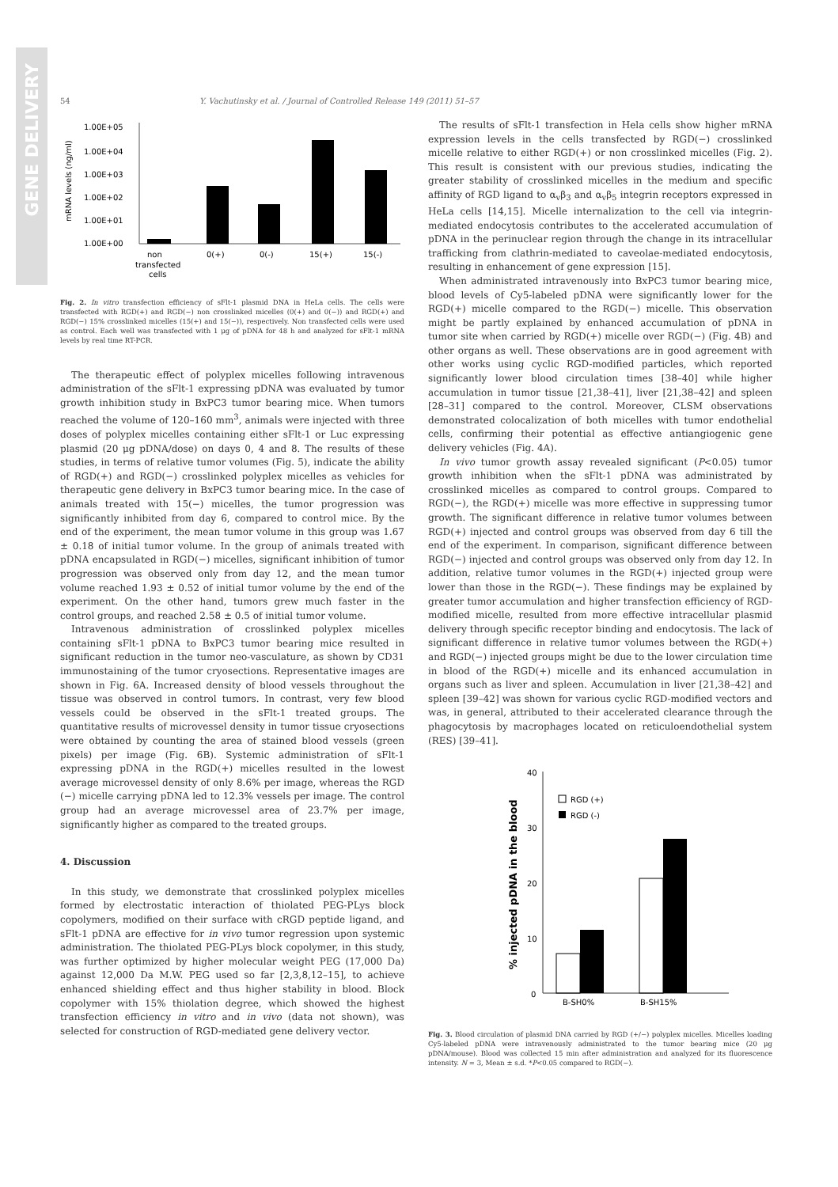GENE DELIVERY
54 Y. Vachutinsky et al. / Journal of Controlled Release 149 (2011) 51–57
mRNA levels (ng/ml)
1.00E+05
1.00E+04
1.00E+03
1.00E+02
1.00E+01
1.00E+00
non
transfected
cells
0(+)
0(-)
15(+)
15(-)
Fig. 2. In vitro transfection efficiency of sFlt-1 plasmid DNA in HeLa cells. The cells were transfected with RGD(+) and RGD(−) non crosslinked micelles (0(+) and 0(−)) and RGD(+) and RGD(−) 15% crosslinked micelles (15(+) and 15(−)), respectively. Non transfected cells were used as control. Each well was transfected with 1 μg of pDNA for 48 h and analyzed for sFlt-1 mRNA levels by real time RT-PCR.
The therapeutic effect of polyplex micelles following intravenous administration of the sFlt-1 expressing pDNA was evaluated by tumor growth inhibition study in BxPC3 tumor bearing mice. When tumors reached the volume of 120–160 mm<sup>3</sup>, animals were injected with three doses of polyplex micelles containing either sFlt-1 or Luc expressing plasmid (20 μg pDNA/dose) on days 0, 4 and 8. The results of these studies, in terms of relative tumor volumes (Fig. 5), indicate the ability of RGD(+) and RGD(−) crosslinked polyplex micelles as vehicles for therapeutic gene delivery in BxPC3 tumor bearing mice. In the case of animals treated with 15(−) micelles, the tumor progression was significantly inhibited from day 6, compared to control mice. By the end of the experiment, the mean tumor volume in this group was 1.67 ± 0.18 of initial tumor volume. In the group of animals treated with pDNA encapsulated in RGD(−) micelles, significant inhibition of tumor progression was observed only from day 12, and the mean tumor volume reached 1.93 ± 0.52 of initial tumor volume by the end of the experiment. On the other hand, tumors grew much faster in the control groups, and reached 2.58 ± 0.5 of initial tumor volume.
Intravenous administration of crosslinked polyplex micelles containing sFlt-1 pDNA to BxPC3 tumor bearing mice resulted in significant reduction in the tumor neo-vasculature, as shown by CD31 immunostaining of the tumor cryosections. Representative images are shown in Fig. 6A. Increased density of blood vessels throughout the tissue was observed in control tumors. In contrast, very few blood vessels could be observed in the sFlt-1 treated groups. The quantitative results of microvessel density in tumor tissue cryosections were obtained by counting the area of stained blood vessels (green pixels) per image (Fig. 6B). Systemic administration of sFlt-1 expressing pDNA in the RGD(+) micelles resulted in the lowest average microvessel density of only 8.6% per image, whereas the RGD (−) micelle carrying pDNA led to 12.3% vessels per image. The control group had an average microvessel area of 23.7% per image, significantly higher as compared to the treated groups.
4. Discussion
In this study, we demonstrate that crosslinked polyplex micelles formed by electrostatic interaction of thiolated PEG-PLys block copolymers, modified on their surface with cRGD peptide ligand, and sFlt-1 pDNA are effective for in vivo tumor regression upon systemic administration. The thiolated PEG-PLys block copolymer, in this study, was further optimized by higher molecular weight PEG (17,000 Da) against 12,000 Da M.W. PEG used so far [2,3,8,12–15], to achieve enhanced shielding effect and thus higher stability in blood. Block copolymer with 15% thiolation degree, which showed the highest transfection efficiency in vitro and in vivo (data not shown), was selected for construction of RGD-mediated gene delivery vector.
The results of sFlt-1 transfection in Hela cells show higher mRNA expression levels in the cells transfected by RGD(−) crosslinked micelle relative to either RGD(+) or non crosslinked micelles (Fig. 2). This result is consistent with our previous studies, indicating the greater stability of crosslinked micelles in the medium and specific affinity of RGD ligand to α<sub>v</sub>β<sub>3</sub> and α<sub>v</sub>β<sub>5</sub> integrin receptors expressed in HeLa cells [14,15]. Micelle internalization to the cell via integrin-mediated endocytosis contributes to the accelerated accumulation of pDNA in the perinuclear region through the change in its intracellular trafficking from clathrin-mediated to caveolae-mediated endocytosis, resulting in enhancement of gene expression [15].
When administrated intravenously into BxPC3 tumor bearing mice, blood levels of Cy5-labeled pDNA were significantly lower for the RGD(+) micelle compared to the RGD(−) micelle. This observation might be partly explained by enhanced accumulation of pDNA in tumor site when carried by RGD(+) micelle over RGD(−) (Fig. 4B) and other organs as well. These observations are in good agreement with other works using cyclic RGD-modified particles, which reported significantly lower blood circulation times [38–40] while higher accumulation in tumor tissue [21,38–41], liver [21,38–42] and spleen [28–31] compared to the control. Moreover, CLSM observations demonstrated colocalization of both micelles with tumor endothelial cells, confirming their potential as effective antiangiogenic gene delivery vehicles (Fig. 4A).
In vivo tumor growth assay revealed significant (P<0.05) tumor growth inhibition when the sFlt-1 pDNA was administrated by crosslinked micelles as compared to control groups. Compared to RGD(−), the RGD(+) micelle was more effective in suppressing tumor growth. The significant difference in relative tumor volumes between RGD(+) injected and control groups was observed from day 6 till the end of the experiment. In comparison, significant difference between RGD(−) injected and control groups was observed only from day 12. In addition, relative tumor volumes in the RGD(+) injected group were lower than those in the RGD(−). These findings may be explained by greater tumor accumulation and higher transfection efficiency of RGD-modified micelle, resulted from more effective intracellular plasmid delivery through specific receptor binding and endocytosis. The lack of significant difference in relative tumor volumes between the RGD(+) and RGD(−) injected groups might be due to the lower circulation time in blood of the RGD(+) micelle and its enhanced accumulation in organs such as liver and spleen. Accumulation in liver [21,38–42] and spleen [39–42] was shown for various cyclic RGD-modified vectors and was, in general, attributed to their accelerated clearance through the phagocytosis by macrophages located on reticuloendothelial system (RES) [39–41].
% injected pDNA in the blood
40
30
20
10
0
RGD (+)
RGD (-)
B-SH0%
B-SH15%
Fig. 3. Blood circulation of plasmid DNA carried by RGD (+/−) polyplex micelles. Micelles loading Cy5-labeled pDNA were intravenously administrated to the tumor bearing mice (20 μg pDNA/mouse). Blood was collected 15 min after administration and analyzed for its fluorescence intensity. N = 3, Mean ± s.d. *P<0.05 compared to RGD(−).